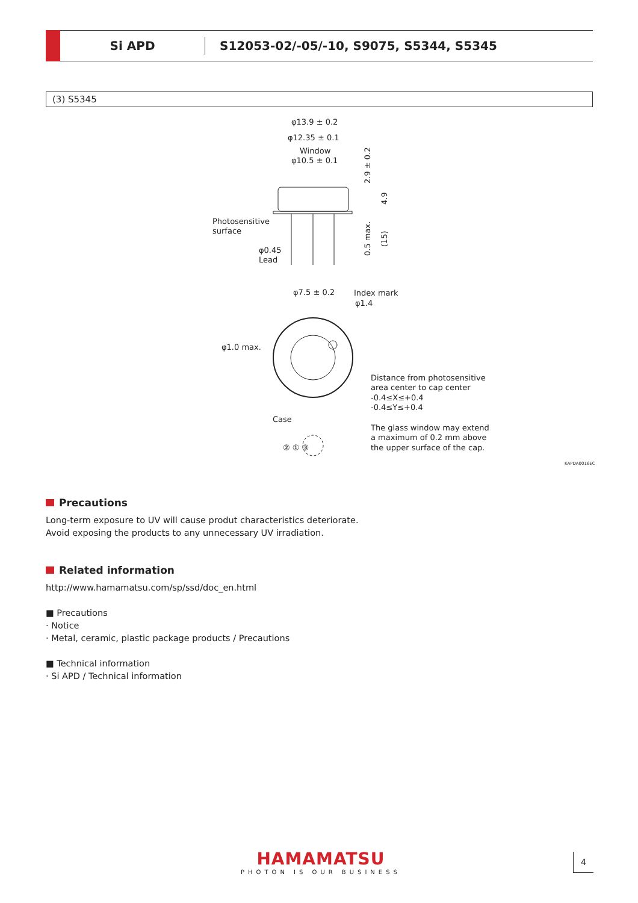Si APD
S12053-02/-05/-10, S9075, S5344, S5345
(3) S5345
φ13.9 ± 0.2
φ12.35 ± 0.1
Window
φ10.5 ± 0.1
Photosensitive
surface
φ0.45
Lead
2.9 ± 0.2
4.9
0.5 max.
(15)
φ7.5 ± 0.2
Index mark
φ1.4
φ1.0 max.
Distance from photosensitive
area center to cap center
-0.4≤X≤+0.4
-0.4≤Y≤+0.4
Case
The glass window may extend
a maximum of 0.2 mm above
the upper surface of the cap.
② ① ③
KAPDA0016EC
Precautions
Long-term exposure to UV will cause produt characteristics deteriorate.
Avoid exposing the products to any unnecessary UV irradiation.
Related information
http://www.hamamatsu.com/sp/ssd/doc_en.html
■ Precautions
· Notice
· Metal, ceramic, plastic package products / Precautions
■ Technical information
· Si APD / Technical information
HAMAMATSU
PHOTON IS OUR BUSINESS
4